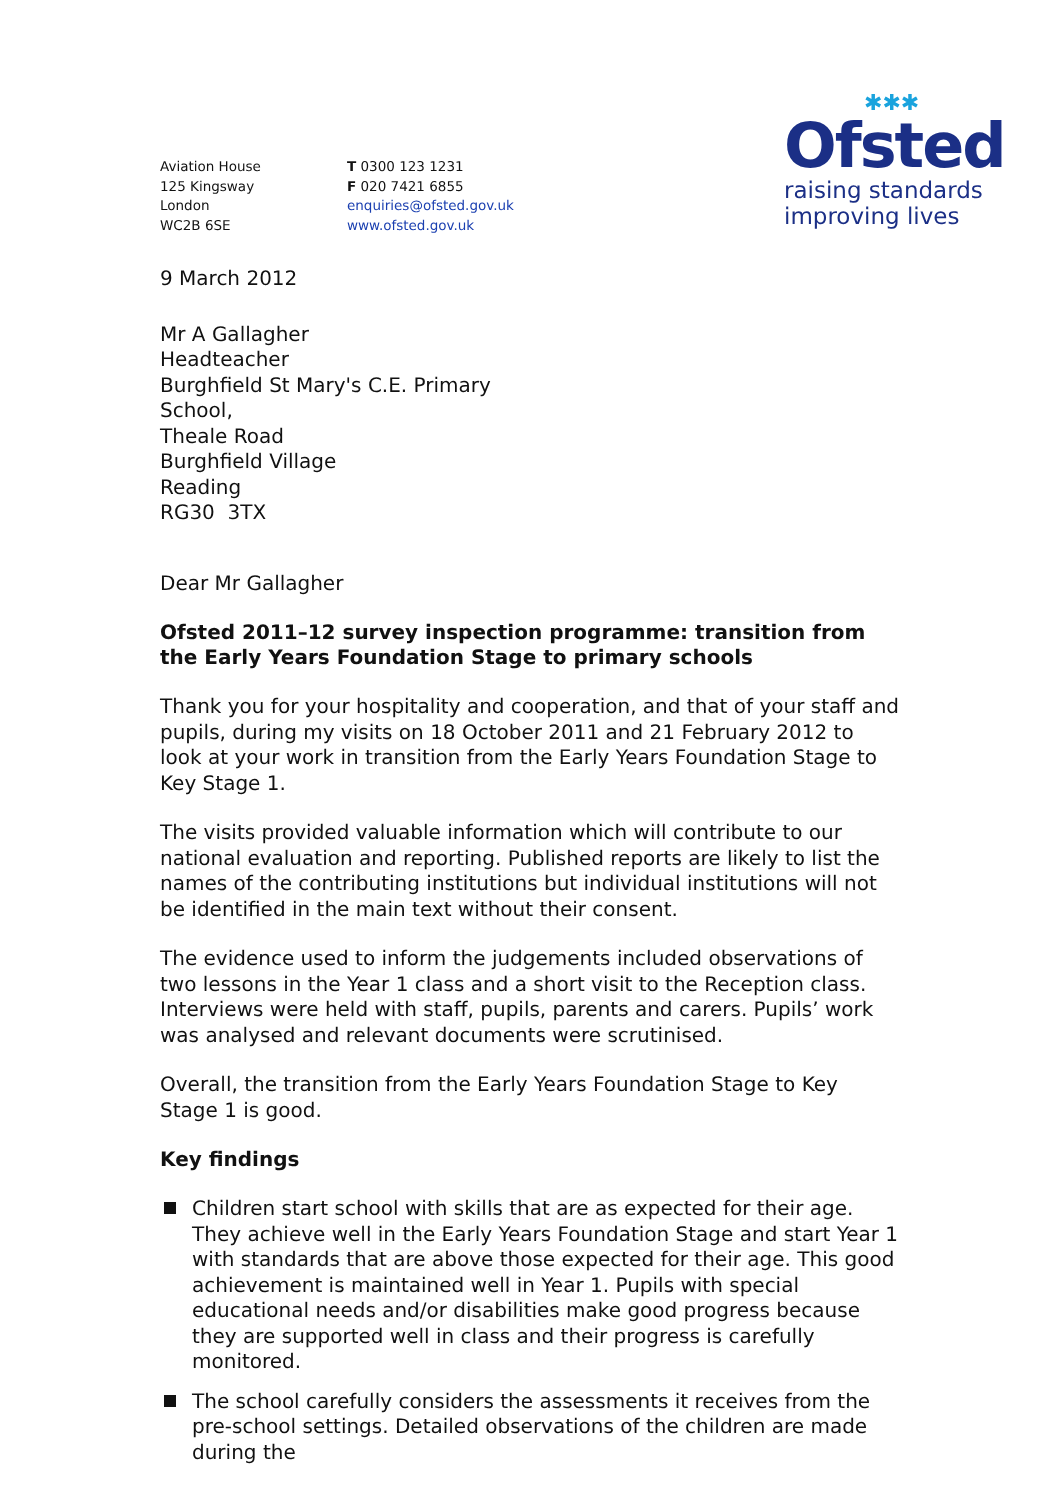Aviation House
125 Kingsway
London
WC2B 6SE
T 0300 123 1231
F 020 7421 6855
enquiries@ofsted.gov.uk
www.ofsted.gov.uk
✱✱✱
Ofsted
raising standards
improving lives
9 March 2012
Mr A Gallagher
Headteacher
Burghfield St Mary's C.E. Primary
School,
Theale Road
Burghfield Village
Reading
RG30 3TX
Dear Mr Gallagher
Ofsted 2011–12 survey inspection programme: transition from the Early Years Foundation Stage to primary schools
Thank you for your hospitality and cooperation, and that of your staff and pupils, during my visits on 18 October 2011 and 21 February 2012 to look at your work in transition from the Early Years Foundation Stage to Key Stage 1.
The visits provided valuable information which will contribute to our national evaluation and reporting. Published reports are likely to list the names of the contributing institutions but individual institutions will not be identified in the main text without their consent.
The evidence used to inform the judgements included observations of two lessons in the Year 1 class and a short visit to the Reception class. Interviews were held with staff, pupils, parents and carers. Pupils’ work was analysed and relevant documents were scrutinised.
Overall, the transition from the Early Years Foundation Stage to Key Stage 1 is good.
Key findings
Children start school with skills that are as expected for their age. They achieve well in the Early Years Foundation Stage and start Year 1 with standards that are above those expected for their age. This good achievement is maintained well in Year 1. Pupils with special educational needs and/or disabilities make good progress because they are supported well in class and their progress is carefully monitored.
The school carefully considers the assessments it receives from the pre-school settings. Detailed observations of the children are made during the